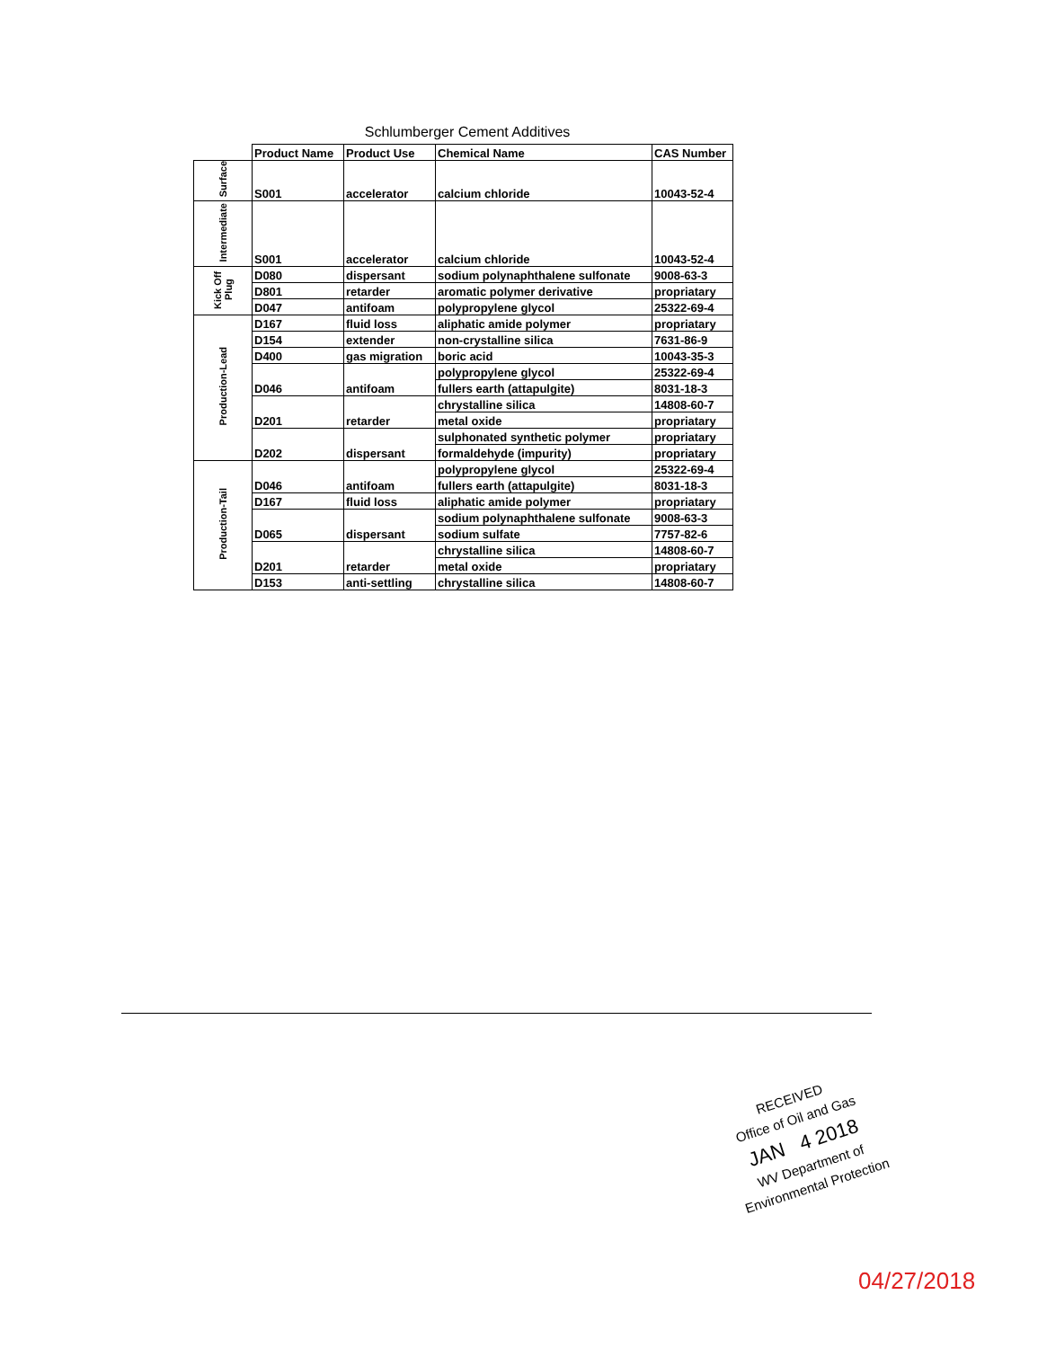Schlumberger Cement Additives
| | Product Name | Product Use | Chemical Name | CAS Number |
| --- | --- | --- | --- | --- |
| Surface | S001 | accelerator | calcium chloride | 10043-52-4 |
| Intermediate | S001 | accelerator | calcium chloride | 10043-52-4 |
| Kick Off Plug | D080 | dispersant | sodium polynaphthalene sulfonate | 9008-63-3 |
| | D801 | retarder | aromatic polymer derivative | propriatary |
| | D047 | antifoam | polypropylene glycol | 25322-69-4 |
| Production-Lead | D167 | fluid loss | aliphatic amide polymer | propriatary |
| | D154 | extender | non-crystalline silica | 7631-86-9 |
| | D400 | gas migration | boric acid | 10043-35-3 |
| | D046 | antifoam | polypropylene glycol | 25322-69-4 |
| | | | fullers earth (attapulgite) | 8031-18-3 |
| | D201 | retarder | chrystalline silica | 14808-60-7 |
| | | | metal oxide | propriatary |
| | D202 | dispersant | sulphonated synthetic polymer | propriatary |
| | | | formaldehyde (impurity) | propriatary |
| Production-Tail | D046 | antifoam | polypropylene glycol | 25322-69-4 |
| | | | fullers earth (attapulgite) | 8031-18-3 |
| | D167 | fluid loss | aliphatic amide polymer | propriatary |
| | D065 | dispersant | sodium polynaphthalene sulfonate | 9008-63-3 |
| | | | sodium sulfate | 7757-82-6 |
| | D201 | retarder | chrystalline silica | 14808-60-7 |
| | | | metal oxide | propriatary |
| | D153 | anti-settling | chrystalline silica | 14808-60-7 |
RECEIVED
Office of Oil and Gas
JAN 4 2018
WV Department of
Environmental Protection
04/27/2018